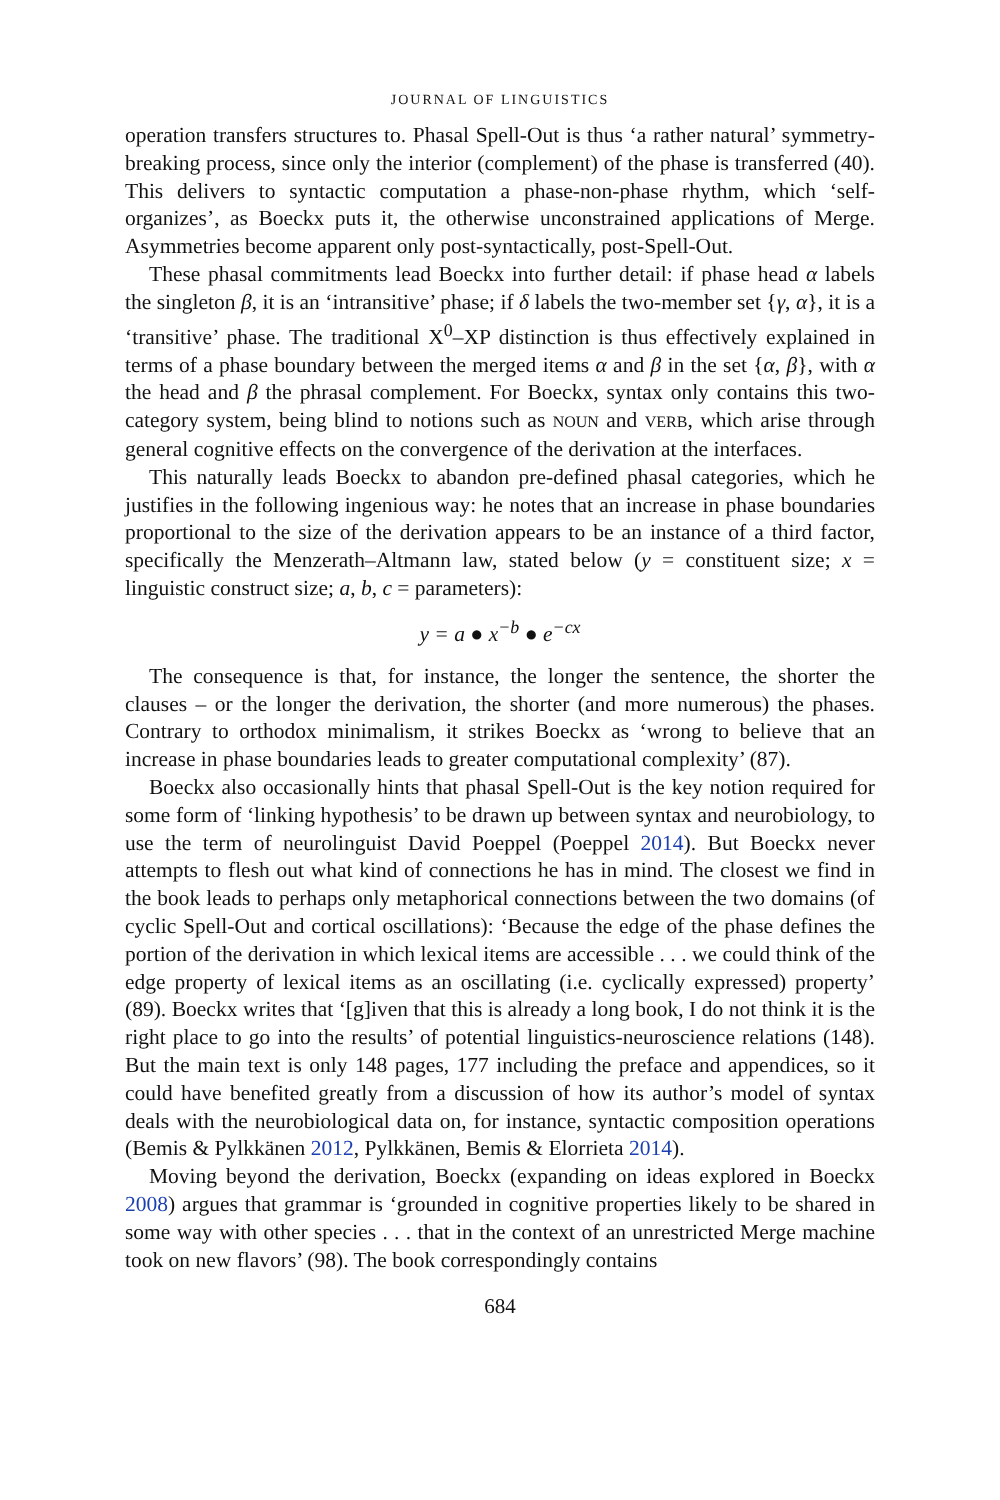JOURNAL OF LINGUISTICS
operation transfers structures to. Phasal Spell-Out is thus ‘a rather natural’ symmetry-breaking process, since only the interior (complement) of the phase is transferred (40). This delivers to syntactic computation a phase-non-phase rhythm, which ‘self-organizes’, as Boeckx puts it, the otherwise unconstrained applications of Merge. Asymmetries become apparent only post-syntactically, post-Spell-Out.
These phasal commitments lead Boeckx into further detail: if phase head α labels the singleton β, it is an ‘intransitive’ phase; if δ labels the two-member set {γ, α}, it is a ‘transitive’ phase. The traditional X<sup>0</sup>–XP distinction is thus effectively explained in terms of a phase boundary between the merged items α and β in the set {α, β}, with α the head and β the phrasal complement. For Boeckx, syntax only contains this two-category system, being blind to notions such as NOUN and VERB, which arise through general cognitive effects on the convergence of the derivation at the interfaces.
This naturally leads Boeckx to abandon pre-defined phasal categories, which he justifies in the following ingenious way: he notes that an increase in phase boundaries proportional to the size of the derivation appears to be an instance of a third factor, specifically the Menzerath–Altmann law, stated below (y = constituent size; x = linguistic construct size; a, b, c = parameters):
y = a ● x<sup>−b</sup> ● e<sup>−cx</sup>
The consequence is that, for instance, the longer the sentence, the shorter the clauses – or the longer the derivation, the shorter (and more numerous) the phases. Contrary to orthodox minimalism, it strikes Boeckx as ‘wrong to believe that an increase in phase boundaries leads to greater computational complexity’ (87).
Boeckx also occasionally hints that phasal Spell-Out is the key notion required for some form of ‘linking hypothesis’ to be drawn up between syntax and neurobiology, to use the term of neurolinguist David Poeppel (Poeppel 2014). But Boeckx never attempts to flesh out what kind of connections he has in mind. The closest we find in the book leads to perhaps only metaphorical connections between the two domains (of cyclic Spell-Out and cortical oscillations): ‘Because the edge of the phase defines the portion of the derivation in which lexical items are accessible . . . we could think of the edge property of lexical items as an oscillating (i.e. cyclically expressed) property’ (89). Boeckx writes that ‘[g]iven that this is already a long book, I do not think it is the right place to go into the results’ of potential linguistics-neuroscience relations (148). But the main text is only 148 pages, 177 including the preface and appendices, so it could have benefited greatly from a discussion of how its author’s model of syntax deals with the neurobiological data on, for instance, syntactic composition operations (Bemis & Pylkkänen 2012, Pylkkänen, Bemis & Elorrieta 2014).
Moving beyond the derivation, Boeckx (expanding on ideas explored in Boeckx 2008) argues that grammar is ‘grounded in cognitive properties likely to be shared in some way with other species . . . that in the context of an unrestricted Merge machine took on new flavors’ (98). The book correspondingly contains
684